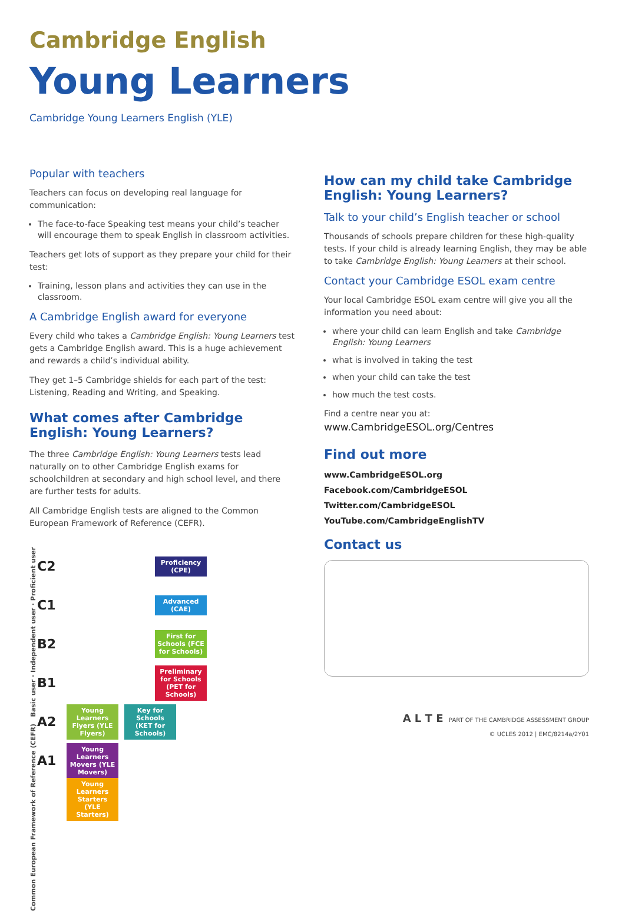Cambridge English
Young Learners
Cambridge Young Learners English (YLE)
Popular with teachers
Teachers can focus on developing real language for communication:
The face-to-face Speaking test means your child’s teacher will encourage them to speak English in classroom activities.
Teachers get lots of support as they prepare your child for their test:
Training, lesson plans and activities they can use in the classroom.
A Cambridge English award for everyone
Every child who takes a Cambridge English: Young Learners test gets a Cambridge English award. This is a huge achievement and rewards a child’s individual ability.
They get 1–5 Cambridge shields for each part of the test: Listening, Reading and Writing, and Speaking.
What comes after Cambridge English: Young Learners?
The three Cambridge English: Young Learners tests lead naturally on to other Cambridge English exams for schoolchildren at secondary and high school level, and there are further tests for adults.
All Cambridge English tests are aligned to the Common European Framework of Reference (CEFR).
Common European Framework of Reference (CEFR) Basic user · Independent user · Proficient user
C2 Proficiency (CPE)
C1 Advanced (CAE)
B2 First for Schools (FCE for Schools)
B1 Preliminary for Schools (PET for Schools)
A2 Young Learners Flyers (YLE Flyers) Key for Schools (KET for Schools)
A1 Young Learners Movers (YLE Movers)
Young Learners Starters (YLE Starters)
How can my child take Cambridge English: Young Learners?
Talk to your child’s English teacher or school
Thousands of schools prepare children for these high-quality tests. If your child is already learning English, they may be able to take Cambridge English: Young Learners at their school.
Contact your Cambridge ESOL exam centre
Your local Cambridge ESOL exam centre will give you all the information you need about:
where your child can learn English and take Cambridge English: Young Learners
what is involved in taking the test
when your child can take the test
how much the test costs.
Find a centre near you at:
www.CambridgeESOL.org/Centres
Find out more
www.CambridgeESOL.org
Facebook.com/CambridgeESOL
Twitter.com/CambridgeESOL
YouTube.com/CambridgeEnglishTV
Contact us
A L T E PART OF THE CAMBRIDGE ASSESSMENT GROUP
© UCLES 2012 | EMC/8214a/2Y01